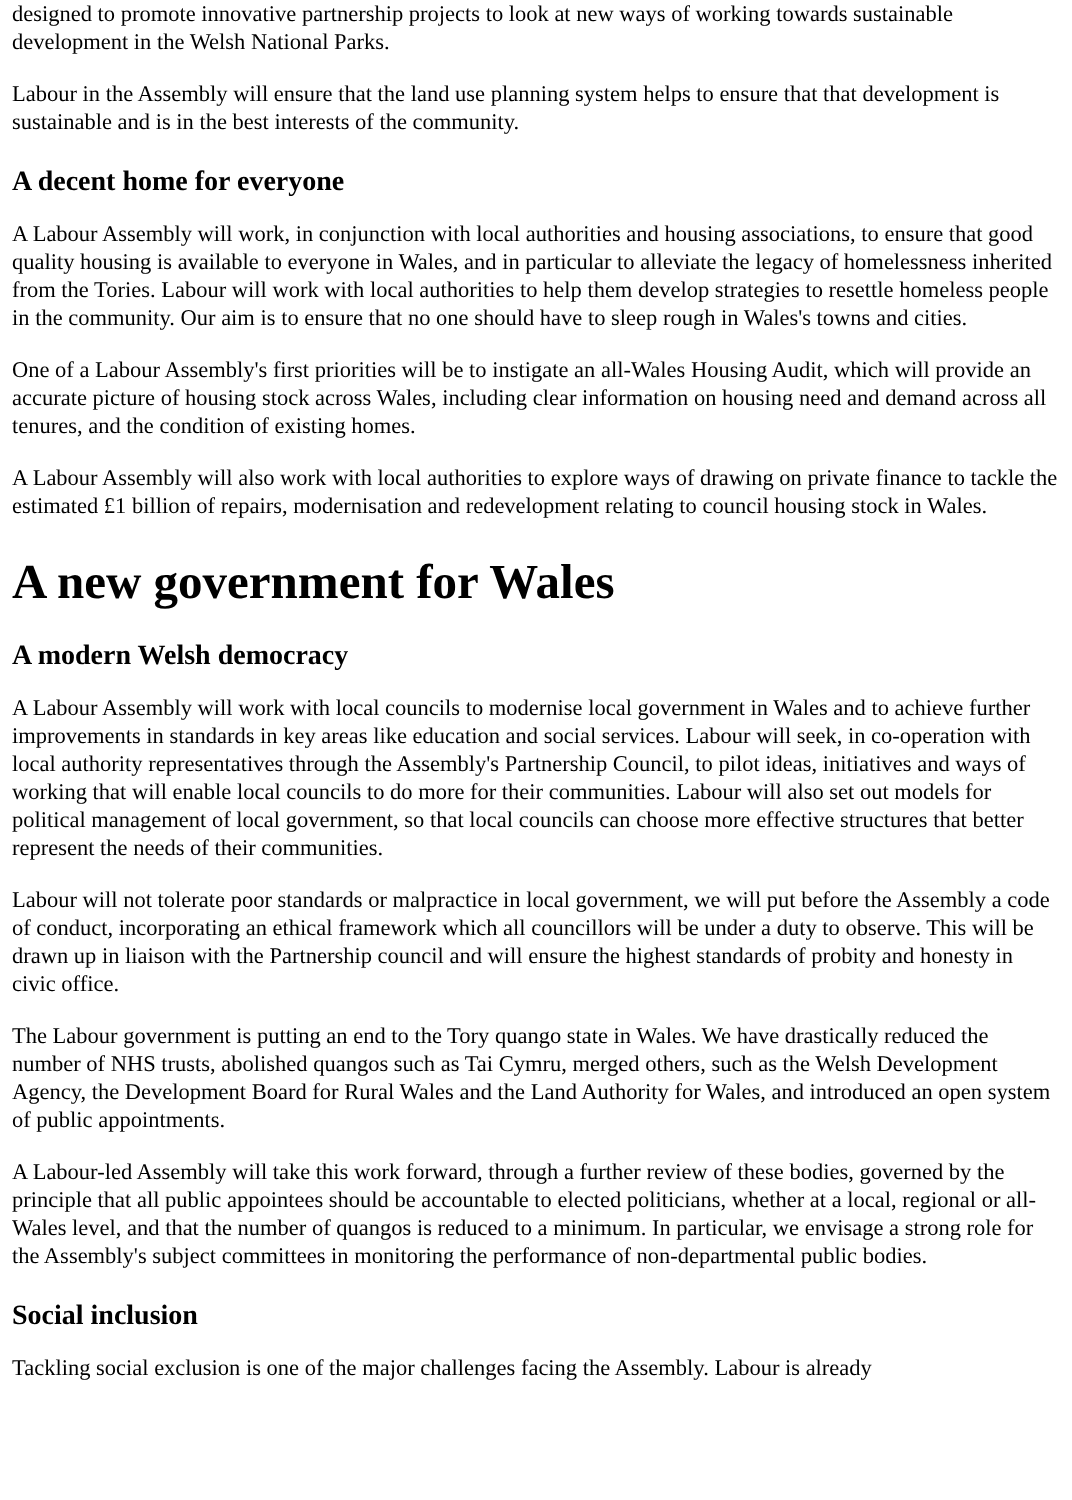designed to promote innovative partnership projects to look at new ways of working towards sustainable development in the Welsh National Parks.
Labour in the Assembly will ensure that the land use planning system helps to ensure that that development is sustainable and is in the best interests of the community.
A decent home for everyone
A Labour Assembly will work, in conjunction with local authorities and housing associations, to ensure that good quality housing is available to everyone in Wales, and in particular to alleviate the legacy of homelessness inherited from the Tories. Labour will work with local authorities to help them develop strategies to resettle homeless people in the community. Our aim is to ensure that no one should have to sleep rough in Wales's towns and cities.
One of a Labour Assembly's first priorities will be to instigate an all-Wales Housing Audit, which will provide an accurate picture of housing stock across Wales, including clear information on housing need and demand across all tenures, and the condition of existing homes.
A Labour Assembly will also work with local authorities to explore ways of drawing on private finance to tackle the estimated £1 billion of repairs, modernisation and redevelopment relating to council housing stock in Wales.
A new government for Wales
A modern Welsh democracy
A Labour Assembly will work with local councils to modernise local government in Wales and to achieve further improvements in standards in key areas like education and social services. Labour will seek, in co-operation with local authority representatives through the Assembly's Partnership Council, to pilot ideas, initiatives and ways of working that will enable local councils to do more for their communities. Labour will also set out models for political management of local government, so that local councils can choose more effective structures that better represent the needs of their communities.
Labour will not tolerate poor standards or malpractice in local government, we will put before the Assembly a code of conduct, incorporating an ethical framework which all councillors will be under a duty to observe. This will be drawn up in liaison with the Partnership council and will ensure the highest standards of probity and honesty in civic office.
The Labour government is putting an end to the Tory quango state in Wales. We have drastically reduced the number of NHS trusts, abolished quangos such as Tai Cymru, merged others, such as the Welsh Development Agency, the Development Board for Rural Wales and the Land Authority for Wales, and introduced an open system of public appointments.
A Labour-led Assembly will take this work forward, through a further review of these bodies, governed by the principle that all public appointees should be accountable to elected politicians, whether at a local, regional or all-Wales level, and that the number of quangos is reduced to a minimum. In particular, we envisage a strong role for the Assembly's subject committees in monitoring the performance of non-departmental public bodies.
Social inclusion
Tackling social exclusion is one of the major challenges facing the Assembly. Labour is already